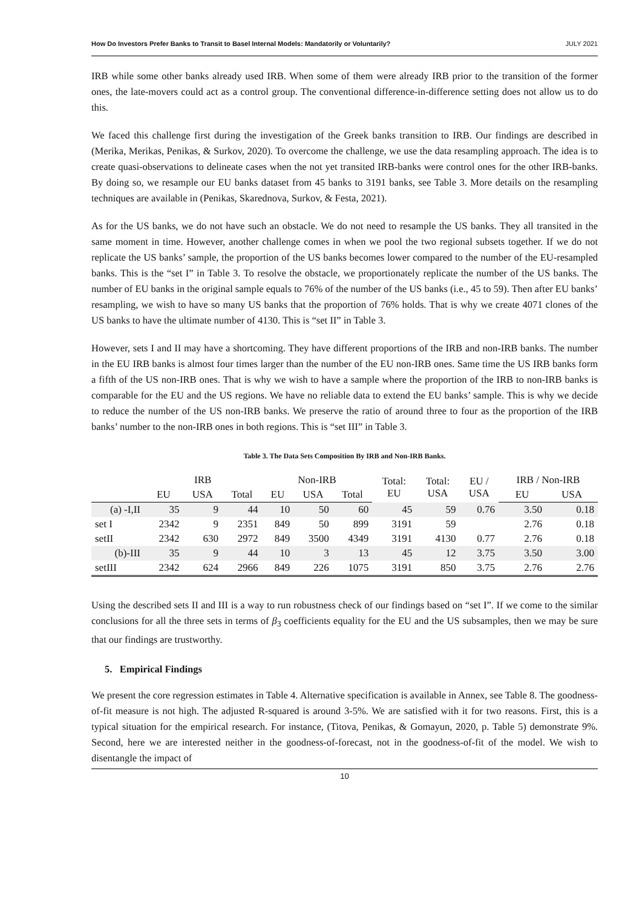How Do Investors Prefer Banks to Transit to Basel Internal Models: Mandatorily or Voluntarily? JULY 2021
IRB while some other banks already used IRB. When some of them were already IRB prior to the transition of the former ones, the late-movers could act as a control group. The conventional difference-in-difference setting does not allow us to do this.
We faced this challenge first during the investigation of the Greek banks transition to IRB. Our findings are described in (Merika, Merikas, Penikas, & Surkov, 2020). To overcome the challenge, we use the data resampling approach. The idea is to create quasi-observations to delineate cases when the not yet transited IRB-banks were control ones for the other IRB-banks. By doing so, we resample our EU banks dataset from 45 banks to 3191 banks, see Table 3. More details on the resampling techniques are available in (Penikas, Skarednova, Surkov, & Festa, 2021).
As for the US banks, we do not have such an obstacle. We do not need to resample the US banks. They all transited in the same moment in time. However, another challenge comes in when we pool the two regional subsets together. If we do not replicate the US banks’ sample, the proportion of the US banks becomes lower compared to the number of the EU-resampled banks. This is the “set I” in Table 3. To resolve the obstacle, we proportionately replicate the number of the US banks. The number of EU banks in the original sample equals to 76% of the number of the US banks (i.e., 45 to 59). Then after EU banks’ resampling, we wish to have so many US banks that the proportion of 76% holds. That is why we create 4071 clones of the US banks to have the ultimate number of 4130. This is “set II” in Table 3.
However, sets I and II may have a shortcoming. They have different proportions of the IRB and non-IRB banks. The number in the EU IRB banks is almost four times larger than the number of the EU non-IRB ones. Same time the US IRB banks form a fifth of the US non-IRB ones. That is why we wish to have a sample where the proportion of the IRB to non-IRB banks is comparable for the EU and the US regions. We have no reliable data to extend the EU banks’ sample. This is why we decide to reduce the number of the US non-IRB banks. We preserve the ratio of around three to four as the proportion of the IRB banks’ number to the non-IRB ones in both regions. This is “set III” in Table 3.
Table 3. The Data Sets Composition By IRB and Non-IRB Banks.
| | IRB | | | Non-IRB | | | Total: EU | Total: USA | EU / USA | IRB / Non-IRB | |
| --- | --- | --- | --- | --- | --- | --- | --- | --- | --- | --- | --- |
| | EU | USA | Total | EU | USA | Total | | | | EU | USA |
| (a) -I,II | 35 | 9 | 44 | 10 | 50 | 60 | 45 | 59 | 0.76 | 3.50 | 0.18 |
| set I | 2342 | 9 | 2351 | 849 | 50 | 899 | 3191 | 59 | | 2.76 | 0.18 |
| setII | 2342 | 630 | 2972 | 849 | 3500 | 4349 | 3191 | 4130 | 0.77 | 2.76 | 0.18 |
| (b)-III | 35 | 9 | 44 | 10 | 3 | 13 | 45 | 12 | 3.75 | 3.50 | 3.00 |
| setIII | 2342 | 624 | 2966 | 849 | 226 | 1075 | 3191 | 850 | 3.75 | 2.76 | 2.76 |
Using the described sets II and III is a way to run robustness check of our findings based on “set I”. If we come to the similar conclusions for all the three sets in terms of β<sub>3</sub> coefficients equality for the EU and the US subsamples, then we may be sure that our findings are trustworthy.
5. Empirical Findings
We present the core regression estimates in Table 4. Alternative specification is available in Annex, see Table 8. The goodness-of-fit measure is not high. The adjusted R-squared is around 3-5%. We are satisfied with it for two reasons. First, this is a typical situation for the empirical research. For instance, (Titova, Penikas, & Gomayun, 2020, p. Table 5) demonstrate 9%. Second, here we are interested neither in the goodness-of-forecast, not in the goodness-of-fit of the model. We wish to disentangle the impact of
10